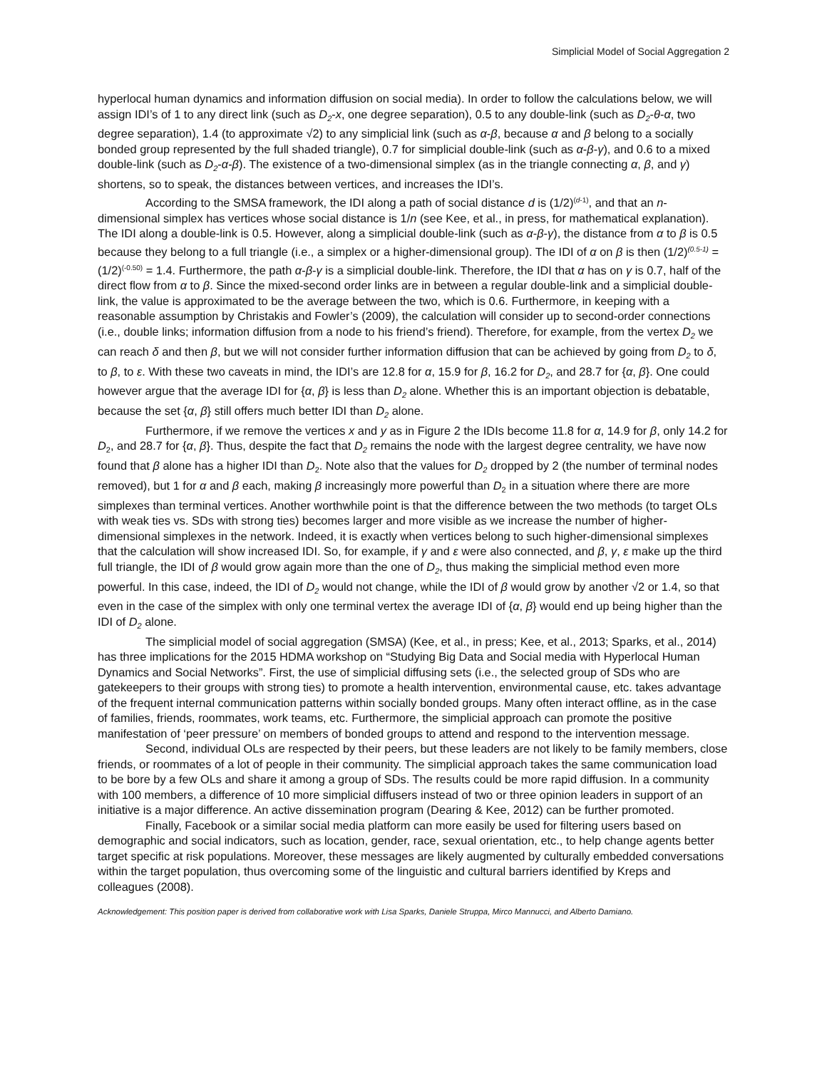Simplicial Model of Social Aggregation 2
hyperlocal human dynamics and information diffusion on social media). In order to follow the calculations below, we will assign IDI’s of 1 to any direct link (such as D<sub>2</sub>-x, one degree separation), 0.5 to any double-link (such as D<sub>2</sub>-θ-α, two degree separation), 1.4 (to approximate √2) to any simplicial link (such as α-β, because α and β belong to a socially bonded group represented by the full shaded triangle), 0.7 for simplicial double-link (such as α-β-γ), and 0.6 to a mixed double-link (such as D<sub>2</sub>-α-β). The existence of a two-dimensional simplex (as in the triangle connecting α, β, and γ) shortens, so to speak, the distances between vertices, and increases the IDI’s.
According to the SMSA framework, the IDI along a path of social distance d is (1/2)<sup>(d-1)</sup>, and that an n-dimensional simplex has vertices whose social distance is 1/n (see Kee, et al., in press, for mathematical explanation). The IDI along a double-link is 0.5. However, along a simplicial double-link (such as α-β-γ), the distance from α to β is 0.5 because they belong to a full triangle (i.e., a simplex or a higher-dimensional group). The IDI of α on β is then (1/2)<sup>(0.5-1)</sup> = (1/2)<sup>(-0.50)</sup> = 1.4. Furthermore, the path α-β-γ is a simplicial double-link. Therefore, the IDI that α has on γ is 0.7, half of the direct flow from α to β. Since the mixed-second order links are in between a regular double-link and a simplicial double-link, the value is approximated to be the average between the two, which is 0.6. Furthermore, in keeping with a reasonable assumption by Christakis and Fowler’s (2009), the calculation will consider up to second-order connections (i.e., double links; information diffusion from a node to his friend’s friend). Therefore, for example, from the vertex D<sub>2</sub> we can reach δ and then β, but we will not consider further information diffusion that can be achieved by going from D<sub>2</sub> to δ, to β, to ε. With these two caveats in mind, the IDI’s are 12.8 for α, 15.9 for β, 16.2 for D<sub>2</sub>, and 28.7 for {α, β}. One could however argue that the average IDI for {α, β} is less than D<sub>2</sub> alone. Whether this is an important objection is debatable, because the set {α, β} still offers much better IDI than D<sub>2</sub> alone.
Furthermore, if we remove the vertices x and y as in Figure 2 the IDIs become 11.8 for α, 14.9 for β, only 14.2 for D<sub>2</sub>, and 28.7 for {α, β}. Thus, despite the fact that D<sub>2</sub> remains the node with the largest degree centrality, we have now found that β alone has a higher IDI than D<sub>2</sub>. Note also that the values for D<sub>2</sub> dropped by 2 (the number of terminal nodes removed), but 1 for α and β each, making β increasingly more powerful than D<sub>2</sub> in a situation where there are more simplexes than terminal vertices. Another worthwhile point is that the difference between the two methods (to target OLs with weak ties vs. SDs with strong ties) becomes larger and more visible as we increase the number of higher-dimensional simplexes in the network. Indeed, it is exactly when vertices belong to such higher-dimensional simplexes that the calculation will show increased IDI. So, for example, if γ and ε were also connected, and β, γ, ε make up the third full triangle, the IDI of β would grow again more than the one of D<sub>2</sub>, thus making the simplicial method even more powerful. In this case, indeed, the IDI of D<sub>2</sub> would not change, while the IDI of β would grow by another √2 or 1.4, so that even in the case of the simplex with only one terminal vertex the average IDI of {α, β} would end up being higher than the IDI of D<sub>2</sub> alone.
The simplicial model of social aggregation (SMSA) (Kee, et al., in press; Kee, et al., 2013; Sparks, et al., 2014) has three implications for the 2015 HDMA workshop on “Studying Big Data and Social media with Hyperlocal Human Dynamics and Social Networks”. First, the use of simplicial diffusing sets (i.e., the selected group of SDs who are gatekeepers to their groups with strong ties) to promote a health intervention, environmental cause, etc. takes advantage of the frequent internal communication patterns within socially bonded groups. Many often interact offline, as in the case of families, friends, roommates, work teams, etc. Furthermore, the simplicial approach can promote the positive manifestation of ‘peer pressure’ on members of bonded groups to attend and respond to the intervention message.
Second, individual OLs are respected by their peers, but these leaders are not likely to be family members, close friends, or roommates of a lot of people in their community. The simplicial approach takes the same communication load to be bore by a few OLs and share it among a group of SDs. The results could be more rapid diffusion. In a community with 100 members, a difference of 10 more simplicial diffusers instead of two or three opinion leaders in support of an initiative is a major difference. An active dissemination program (Dearing & Kee, 2012) can be further promoted.
Finally, Facebook or a similar social media platform can more easily be used for filtering users based on demographic and social indicators, such as location, gender, race, sexual orientation, etc., to help change agents better target specific at risk populations. Moreover, these messages are likely augmented by culturally embedded conversations within the target population, thus overcoming some of the linguistic and cultural barriers identified by Kreps and colleagues (2008).
Acknowledgement: This position paper is derived from collaborative work with Lisa Sparks, Daniele Struppa, Mirco Mannucci, and Alberto Damiano.